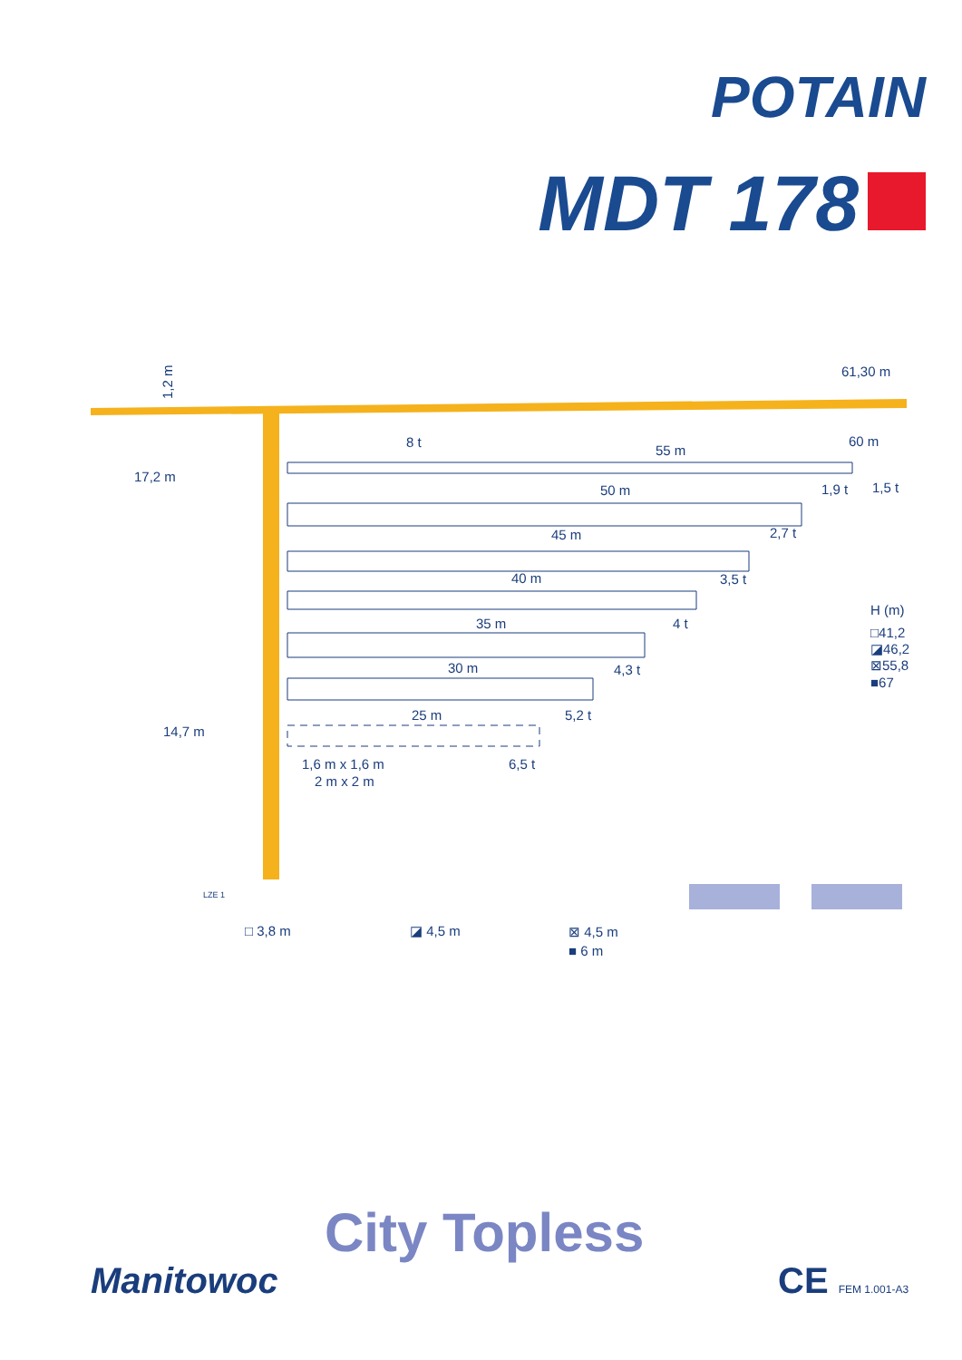POTAIN
MDT 178
1,2 m
61,30 m
55 m
50 m
45 m
40 m
35 m
30 m
25 m
60 m
8 t
1,9 t
1,5 t
2,7 t
3,5 t
4 t
4,3 t
5,2 t
6,5 t
17,2 m
14,7 m
1,6 m x 1,6 m
2 m x 2 m
H (m)
□41,2
◪46,2
⊠55,8
■67
LZE 1
□ 3,8 m
◪ 4,5 m
⊠ 4,5 m
■ 6 m
City Topless
Manitowoc CE FEM 1.001-A3